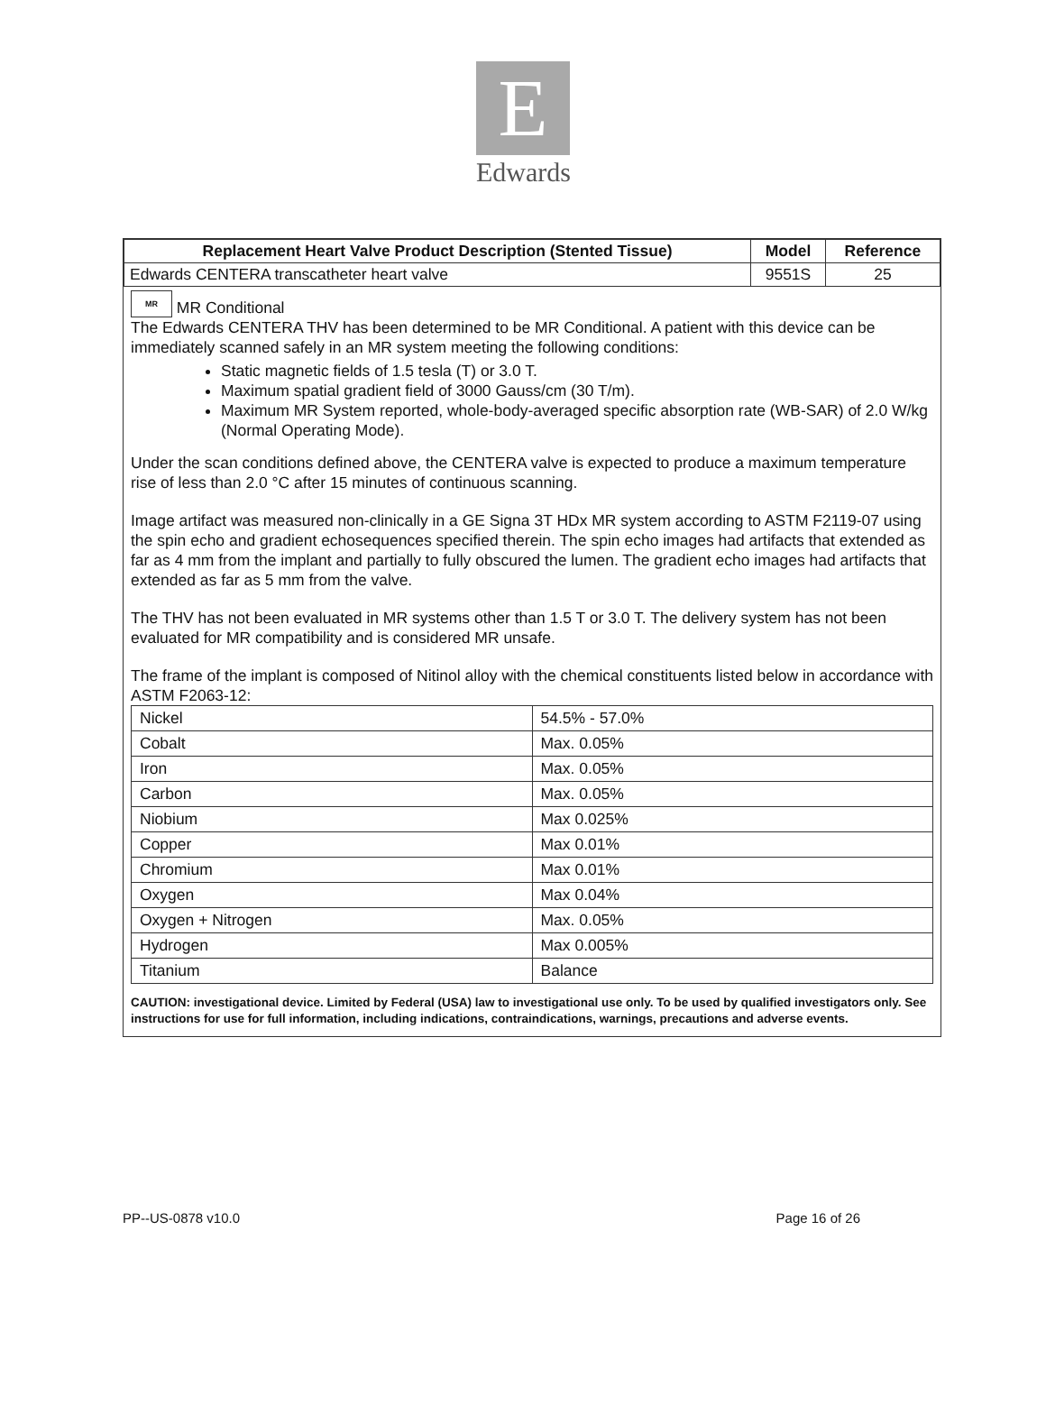E
Edwards
| Replacement Heart Valve Product Description (Stented Tissue) | Model | Reference |
| --- | --- | --- |
| Edwards CENTERA transcatheter heart valve | 9551S | 25 |
MR MR Conditional
The Edwards CENTERA THV has been determined to be MR Conditional. A patient with this device can be immediately scanned safely in an MR system meeting the following conditions:
Static magnetic fields of 1.5 tesla (T) or 3.0 T.
Maximum spatial gradient field of 3000 Gauss/cm (30 T/m).
Maximum MR System reported, whole-body-averaged specific absorption rate (WB-SAR) of 2.0 W/kg (Normal Operating Mode).
Under the scan conditions defined above, the CENTERA valve is expected to produce a maximum temperature rise of less than 2.0 °C after 15 minutes of continuous scanning.
Image artifact was measured non-clinically in a GE Signa 3T HDx MR system according to ASTM F2119-07 using the spin echo and gradient echosequences specified therein. The spin echo images had artifacts that extended as far as 4 mm from the implant and partially to fully obscured the lumen. The gradient echo images had artifacts that extended as far as 5 mm from the valve.
The THV has not been evaluated in MR systems other than 1.5 T or 3.0 T. The delivery system has not been evaluated for MR compatibility and is considered MR unsafe.
The frame of the implant is composed of Nitinol alloy with the chemical constituents listed below in accordance with ASTM F2063-12:
| Nickel | 54.5% - 57.0% |
| Cobalt | Max. 0.05% |
| Iron | Max. 0.05% |
| Carbon | Max. 0.05% |
| Niobium | Max 0.025% |
| Copper | Max 0.01% |
| Chromium | Max 0.01% |
| Oxygen | Max 0.04% |
| Oxygen + Nitrogen | Max. 0.05% |
| Hydrogen | Max 0.005% |
| Titanium | Balance |
CAUTION: investigational device. Limited by Federal (USA) law to investigational use only. To be used by qualified investigators only. See instructions for use for full information, including indications, contraindications, warnings, precautions and adverse events.
PP--US-0878 v10.0 Page 16 of 26